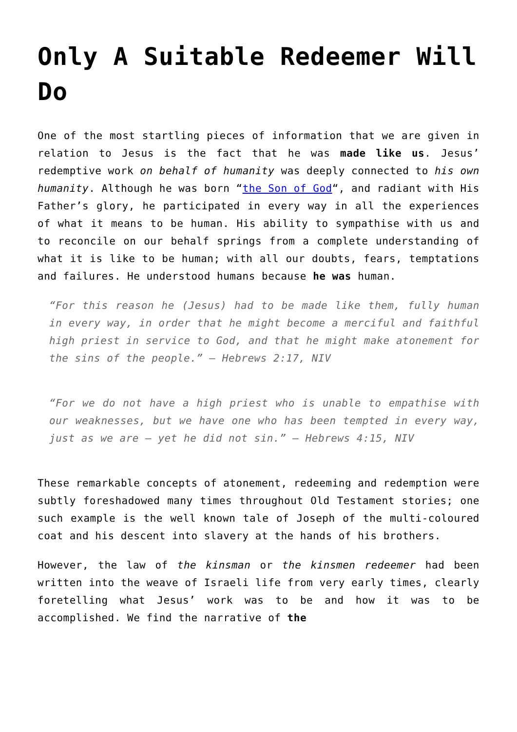Only A Suitable Redeemer Will Do
One of the most startling pieces of information that we are given in relation to Jesus is the fact that he was made like us. Jesus’ redemptive work on behalf of humanity was deeply connected to his own humanity. Although he was born “the Son of God“, and radiant with His Father’s glory, he participated in every way in all the experiences of what it means to be human. His ability to sympathise with us and to reconcile on our behalf springs from a complete understanding of what it is like to be human; with all our doubts, fears, temptations and failures. He understood humans because he was human.
“For this reason he (Jesus) had to be made like them, fully human in every way, in order that he might become a merciful and faithful high priest in service to God, and that he might make atonement for the sins of the people.” – Hebrews 2:17, NIV
“For we do not have a high priest who is unable to empathise with our weaknesses, but we have one who has been tempted in every way, just as we are – yet he did not sin.” – Hebrews 4:15, NIV
These remarkable concepts of atonement, redeeming and redemption were subtly foreshadowed many times throughout Old Testament stories; one such example is the well known tale of Joseph of the multi-coloured coat and his descent into slavery at the hands of his brothers.
However, the law of the kinsman or the kinsmen redeemer had been written into the weave of Israeli life from very early times, clearly foretelling what Jesus’ work was to be and how it was to be accomplished. We find the narrative of the